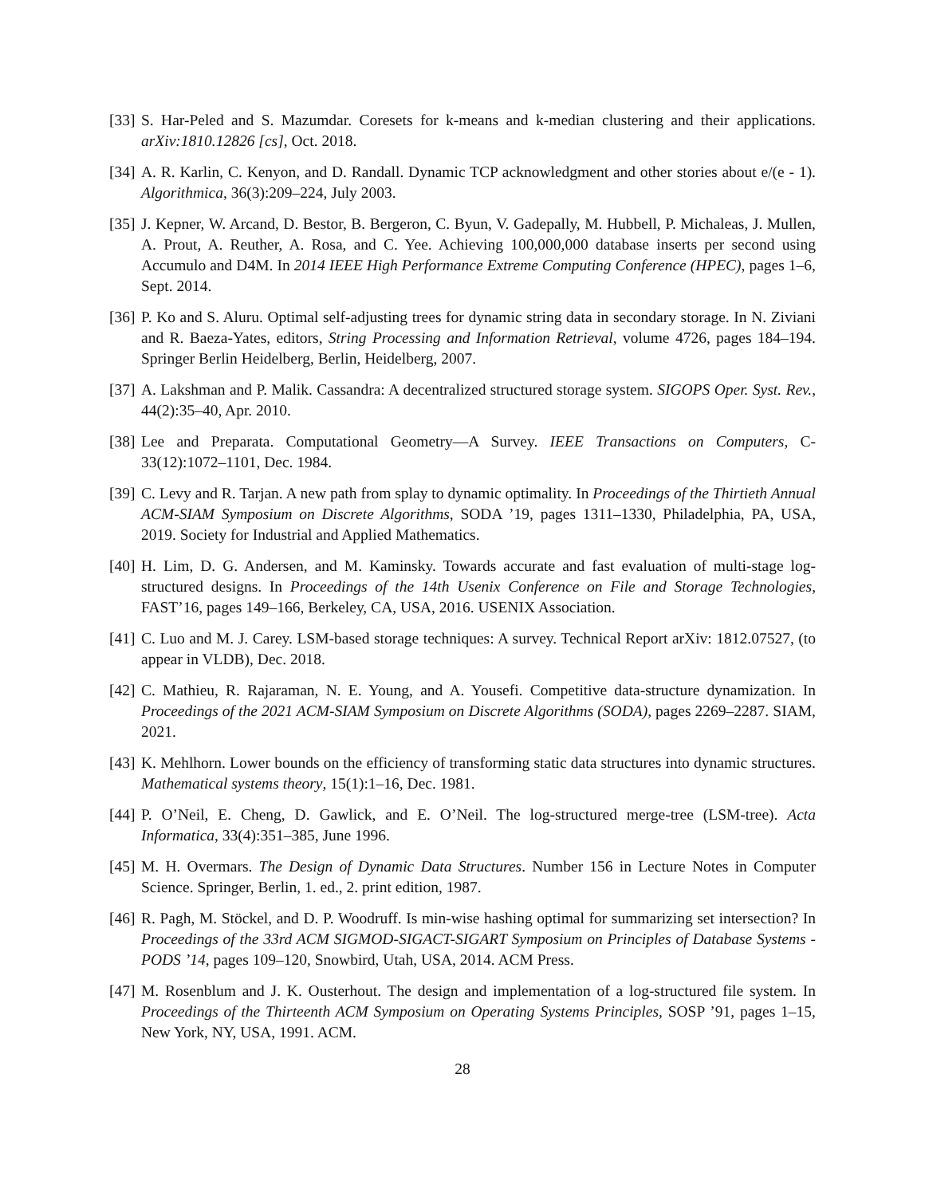[33]
S. Har-Peled and S. Mazumdar. Coresets for k-means and k-median clustering and their applications. arXiv:1810.12826 [cs], Oct. 2018.
[34]
A. R. Karlin, C. Kenyon, and D. Randall. Dynamic TCP acknowledgment and other stories about e/(e - 1). Algorithmica, 36(3):209–224, July 2003.
[35]
J. Kepner, W. Arcand, D. Bestor, B. Bergeron, C. Byun, V. Gadepally, M. Hubbell, P. Michaleas, J. Mullen, A. Prout, A. Reuther, A. Rosa, and C. Yee. Achieving 100,000,000 database inserts per second using Accumulo and D4M. In 2014 IEEE High Performance Extreme Computing Conference (HPEC), pages 1–6, Sept. 2014.
[36]
P. Ko and S. Aluru. Optimal self-adjusting trees for dynamic string data in secondary storage. In N. Ziviani and R. Baeza-Yates, editors, String Processing and Information Retrieval, volume 4726, pages 184–194. Springer Berlin Heidelberg, Berlin, Heidelberg, 2007.
[37]
A. Lakshman and P. Malik. Cassandra: A decentralized structured storage system. SIGOPS Oper. Syst. Rev., 44(2):35–40, Apr. 2010.
[38]
Lee and Preparata. Computational Geometry—A Survey. IEEE Transactions on Computers, C-33(12):1072–1101, Dec. 1984.
[39]
C. Levy and R. Tarjan. A new path from splay to dynamic optimality. In Proceedings of the Thirtieth Annual ACM-SIAM Symposium on Discrete Algorithms, SODA ’19, pages 1311–1330, Philadelphia, PA, USA, 2019. Society for Industrial and Applied Mathematics.
[40]
H. Lim, D. G. Andersen, and M. Kaminsky. Towards accurate and fast evaluation of multi-stage log-structured designs. In Proceedings of the 14th Usenix Conference on File and Storage Technologies, FAST’16, pages 149–166, Berkeley, CA, USA, 2016. USENIX Association.
[41]
C. Luo and M. J. Carey. LSM-based storage techniques: A survey. Technical Report arXiv: 1812.07527, (to appear in VLDB), Dec. 2018.
[42]
C. Mathieu, R. Rajaraman, N. E. Young, and A. Yousefi. Competitive data-structure dynamization. In Proceedings of the 2021 ACM-SIAM Symposium on Discrete Algorithms (SODA), pages 2269–2287. SIAM, 2021.
[43]
K. Mehlhorn. Lower bounds on the efficiency of transforming static data structures into dynamic structures. Mathematical systems theory, 15(1):1–16, Dec. 1981.
[44]
P. O’Neil, E. Cheng, D. Gawlick, and E. O’Neil. The log-structured merge-tree (LSM-tree). Acta Informatica, 33(4):351–385, June 1996.
[45]
M. H. Overmars. The Design of Dynamic Data Structures. Number 156 in Lecture Notes in Computer Science. Springer, Berlin, 1. ed., 2. print edition, 1987.
[46]
R. Pagh, M. Stöckel, and D. P. Woodruff. Is min-wise hashing optimal for summarizing set intersection? In Proceedings of the 33rd ACM SIGMOD-SIGACT-SIGART Symposium on Principles of Database Systems - PODS ’14, pages 109–120, Snowbird, Utah, USA, 2014. ACM Press.
[47]
M. Rosenblum and J. K. Ousterhout. The design and implementation of a log-structured file system. In Proceedings of the Thirteenth ACM Symposium on Operating Systems Principles, SOSP ’91, pages 1–15, New York, NY, USA, 1991. ACM.
28